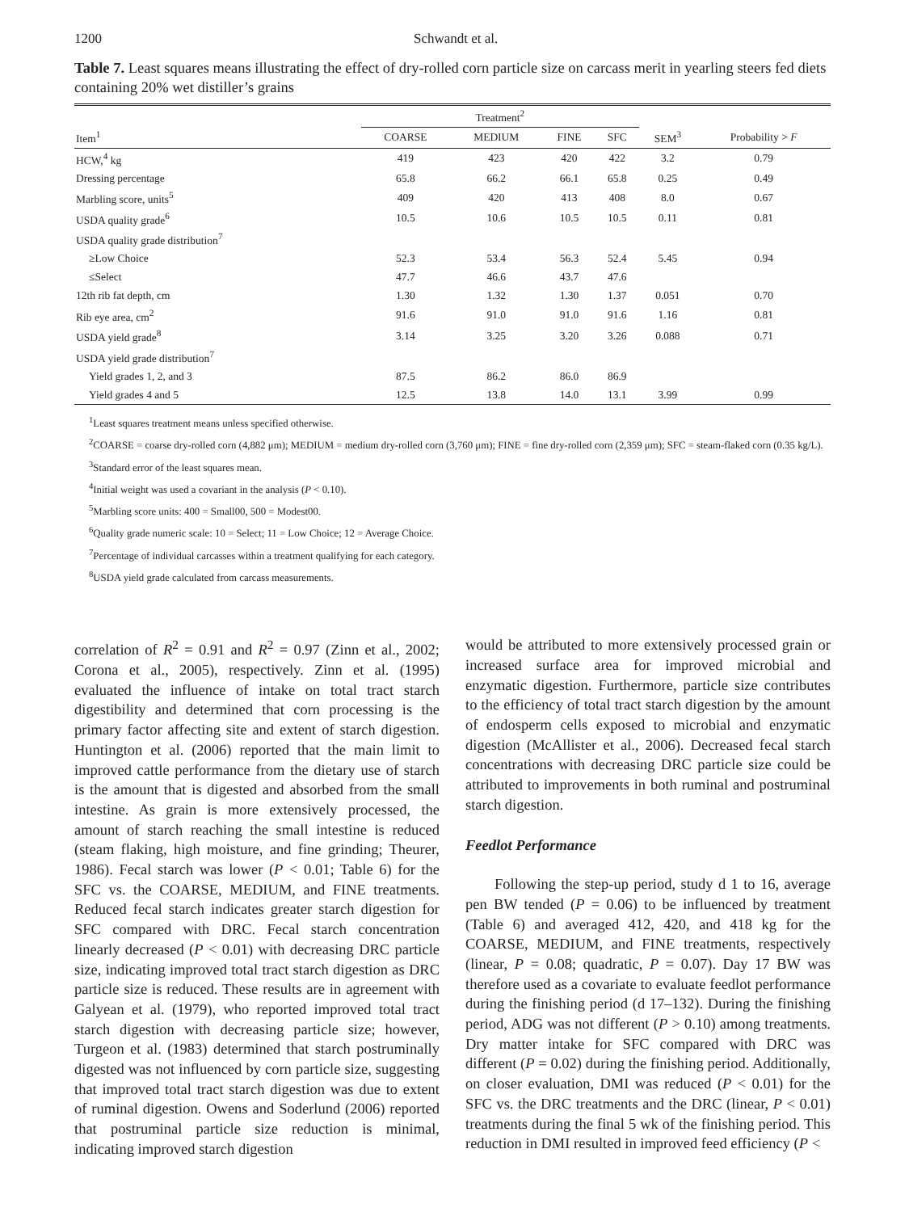1200 Schwandt et al.
Table 7. Least squares means illustrating the effect of dry-rolled corn particle size on carcass merit in yearling steers fed diets containing 20% wet distiller’s grains
| | Treatment<sup>2</sup> | | | | | |
| --- | --- | --- | --- | --- | --- | --- |
| Item<sup>1</sup> | COARSE | MEDIUM | FINE | SFC | SEM<sup>3</sup> | Probability > F |
| HCW,<sup>4</sup> kg | 419 | 423 | 420 | 422 | 3.2 | 0.79 |
| Dressing percentage | 65.8 | 66.2 | 66.1 | 65.8 | 0.25 | 0.49 |
| Marbling score, units<sup>5</sup> | 409 | 420 | 413 | 408 | 8.0 | 0.67 |
| USDA quality grade<sup>6</sup> | 10.5 | 10.6 | 10.5 | 10.5 | 0.11 | 0.81 |
| USDA quality grade distribution<sup>7</sup> | | | | | | |
| ≥Low Choice | 52.3 | 53.4 | 56.3 | 52.4 | 5.45 | 0.94 |
| ≤Select | 47.7 | 46.6 | 43.7 | 47.6 | | |
| 12th rib fat depth, cm | 1.30 | 1.32 | 1.30 | 1.37 | 0.051 | 0.70 |
| Rib eye area, cm<sup>2</sup> | 91.6 | 91.0 | 91.0 | 91.6 | 1.16 | 0.81 |
| USDA yield grade<sup>8</sup> | 3.14 | 3.25 | 3.20 | 3.26 | 0.088 | 0.71 |
| USDA yield grade distribution<sup>7</sup> | | | | | | |
| Yield grades 1, 2, and 3 | 87.5 | 86.2 | 86.0 | 86.9 | | |
| Yield grades 4 and 5 | 12.5 | 13.8 | 14.0 | 13.1 | 3.99 | 0.99 |
<sup>1</sup> Least squares treatment means unless specified otherwise.
<sup>2</sup> COARSE = coarse dry-rolled corn (4,882 μm); MEDIUM = medium dry-rolled corn (3,760 μm); FINE = fine dry-rolled corn (2,359 μm); SFC = steam-flaked corn (0.35 kg/L).
<sup>3</sup> Standard error of the least squares mean.
<sup>4</sup> Initial weight was used a covariant in the analysis (P < 0.10).
<sup>5</sup> Marbling score units: 400 = Small00, 500 = Modest00.
<sup>6</sup> Quality grade numeric scale: 10 = Select; 11 = Low Choice; 12 = Average Choice.
<sup>7</sup> Percentage of individual carcasses within a treatment qualifying for each category.
<sup>8</sup> USDA yield grade calculated from carcass measurements.
correlation of R<sup>2</sup> = 0.91 and R<sup>2</sup> = 0.97 (Zinn et al., 2002; Corona et al., 2005), respectively. Zinn et al. (1995) evaluated the influence of intake on total tract starch digestibility and determined that corn processing is the primary factor affecting site and extent of starch digestion. Huntington et al. (2006) reported that the main limit to improved cattle performance from the dietary use of starch is the amount that is digested and absorbed from the small intestine. As grain is more extensively processed, the amount of starch reaching the small intestine is reduced (steam flaking, high moisture, and fine grinding; Theurer, 1986). Fecal starch was lower (P < 0.01; Table 6) for the SFC vs. the COARSE, MEDIUM, and FINE treatments. Reduced fecal starch indicates greater starch digestion for SFC compared with DRC. Fecal starch concentration linearly decreased (P < 0.01) with decreasing DRC particle size, indicating improved total tract starch digestion as DRC particle size is reduced. These results are in agreement with Galyean et al. (1979), who reported improved total tract starch digestion with decreasing particle size; however, Turgeon et al. (1983) determined that starch postruminally digested was not influenced by corn particle size, suggesting that improved total tract starch digestion was due to extent of ruminal digestion. Owens and Soderlund (2006) reported that postruminal particle size reduction is minimal, indicating improved starch digestion
would be attributed to more extensively processed grain or increased surface area for improved microbial and enzymatic digestion. Furthermore, particle size contributes to the efficiency of total tract starch digestion by the amount of endosperm cells exposed to microbial and enzymatic digestion (McAllister et al., 2006). Decreased fecal starch concentrations with decreasing DRC particle size could be attributed to improvements in both ruminal and postruminal starch digestion.
Feedlot Performance
Following the step-up period, study d 1 to 16, average pen BW tended (P = 0.06) to be influenced by treatment (Table 6) and averaged 412, 420, and 418 kg for the COARSE, MEDIUM, and FINE treatments, respectively (linear, P = 0.08; quadratic, P = 0.07). Day 17 BW was therefore used as a covariate to evaluate feedlot performance during the finishing period (d 17–132). During the finishing period, ADG was not different (P > 0.10) among treatments. Dry matter intake for SFC compared with DRC was different (P = 0.02) during the finishing period. Additionally, on closer evaluation, DMI was reduced (P < 0.01) for the SFC vs. the DRC treatments and the DRC (linear, P < 0.01) treatments during the final 5 wk of the finishing period. This reduction in DMI resulted in improved feed efficiency (P <